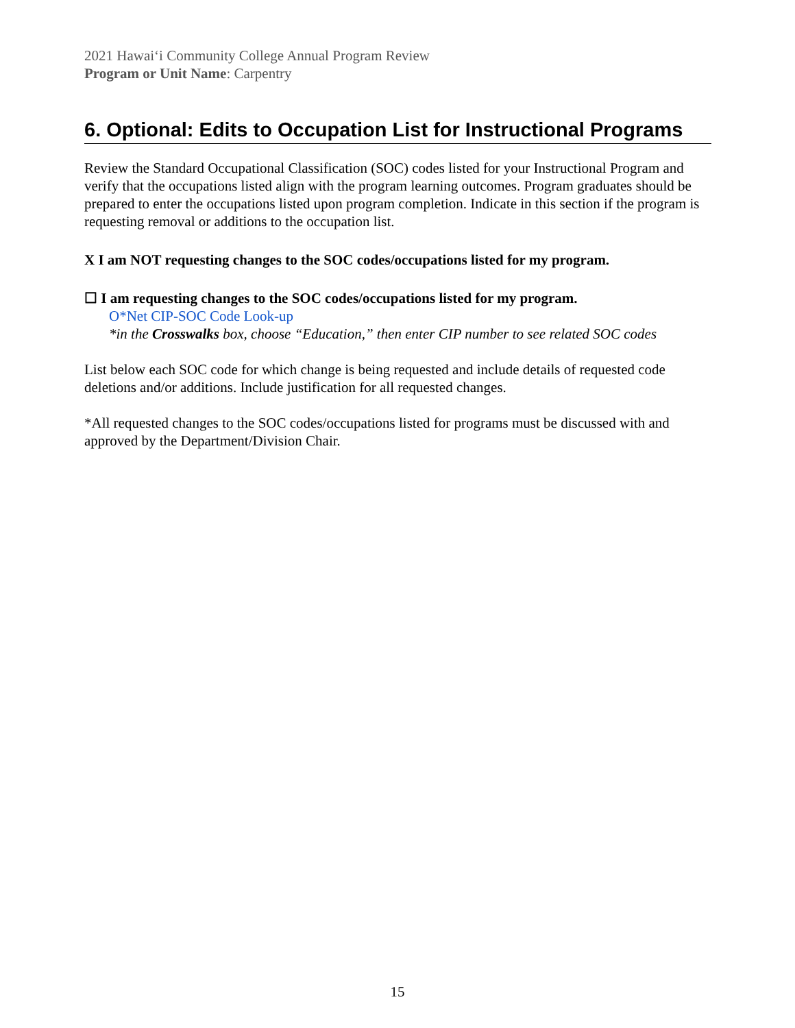2021 Hawaiʻi Community College Annual Program Review
Program or Unit Name: Carpentry
6. Optional: Edits to Occupation List for Instructional Programs
Review the Standard Occupational Classification (SOC) codes listed for your Instructional Program and verify that the occupations listed align with the program learning outcomes. Program graduates should be prepared to enter the occupations listed upon program completion. Indicate in this section if the program is requesting removal or additions to the occupation list.
X I am NOT requesting changes to the SOC codes/occupations listed for my program.
☐ I am requesting changes to the SOC codes/occupations listed for my program.
O*Net CIP-SOC Code Look-up
*in the Crosswalks box, choose “Education,” then enter CIP number to see related SOC codes
List below each SOC code for which change is being requested and include details of requested code deletions and/or additions. Include justification for all requested changes.
*All requested changes to the SOC codes/occupations listed for programs must be discussed with and approved by the Department/Division Chair.
15